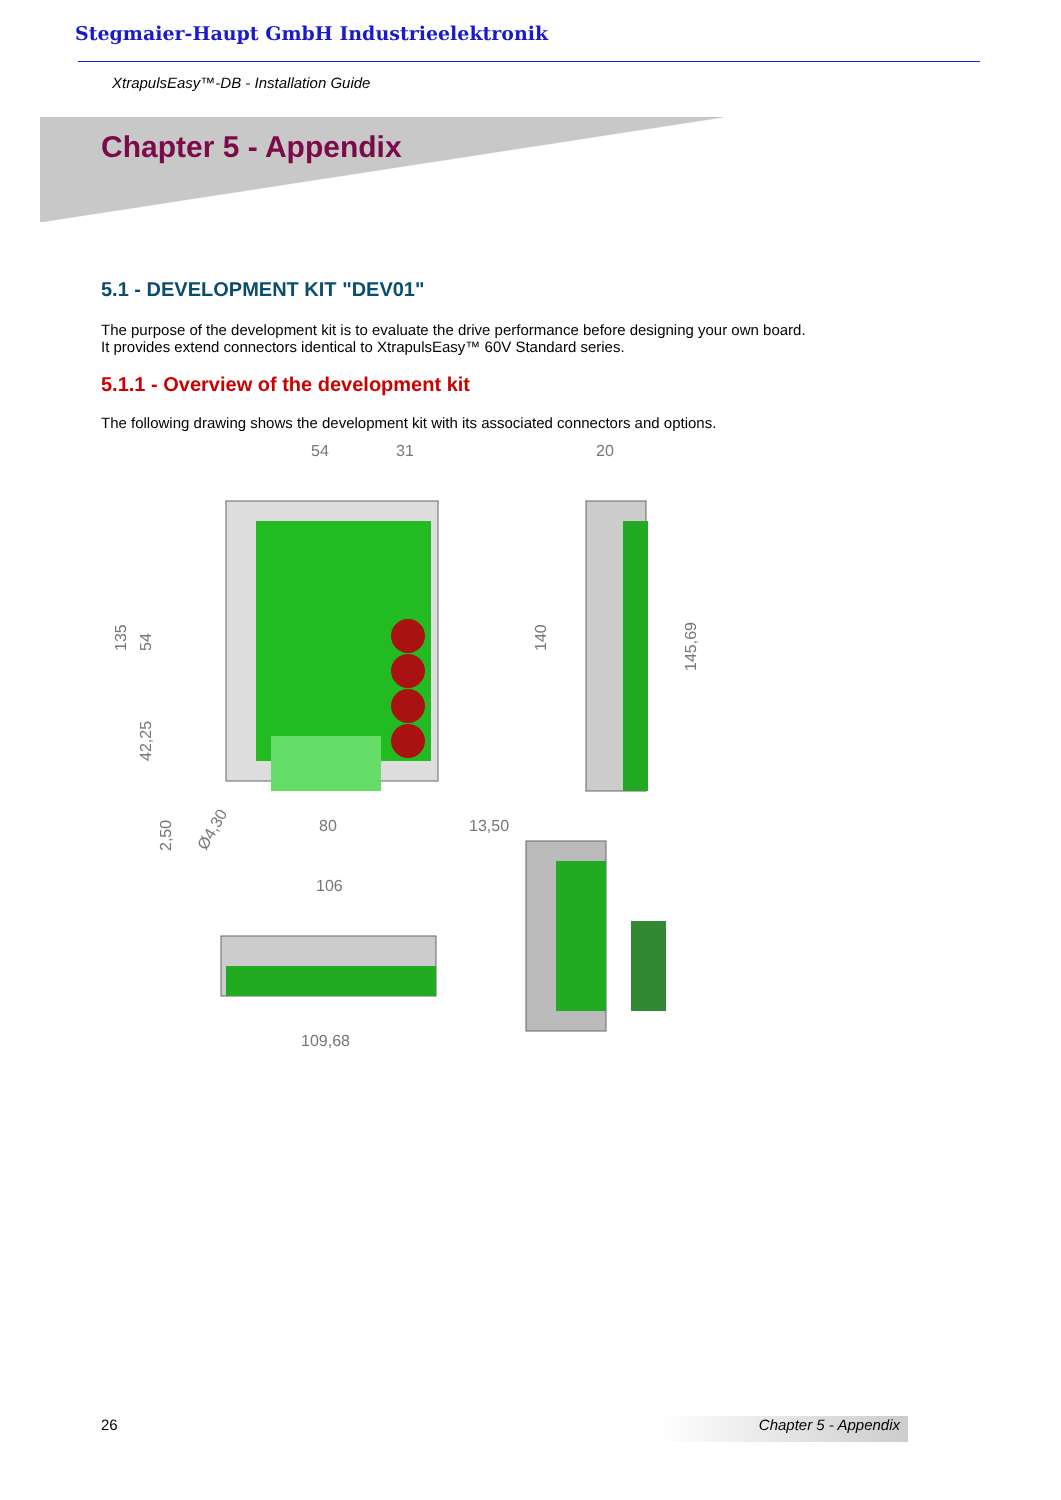Stegmaier-Haupt GmbH Industrieelektronik
XtrapulsEasy™-DB - Installation Guide
Chapter 5 - Appendix
5.1 - DEVELOPMENT KIT "DEV01"
The purpose of the development kit is to evaluate the drive performance before designing your own board.
It provides extend connectors identical to XtrapulsEasy™ 60V Standard series.
5.1.1 - Overview of the development kit
The following drawing shows the development kit with its associated connectors and options.
54
31
20
135
54
42,25
140
145,69
2,50
Ø4,30
80
13,50
106
109,68
26 Chapter 5 - Appendix